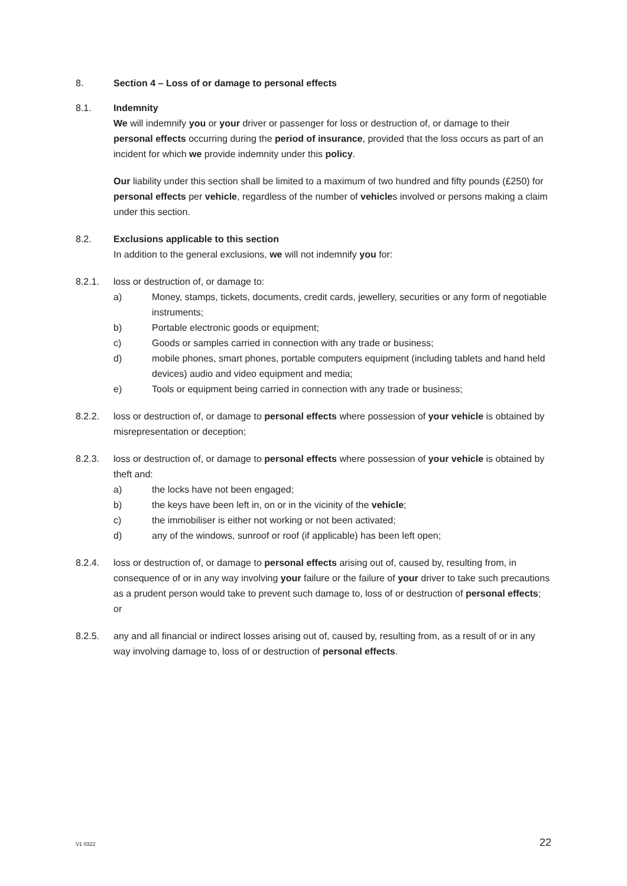8. Section 4 – Loss of or damage to personal effects
8.1. Indemnity
We will indemnify you or your driver or passenger for loss or destruction of, or damage to their personal effects occurring during the period of insurance, provided that the loss occurs as part of an incident for which we provide indemnity under this policy.
Our liability under this section shall be limited to a maximum of two hundred and fifty pounds (£250) for personal effects per vehicle, regardless of the number of vehicles involved or persons making a claim under this section.
8.2. Exclusions applicable to this section
In addition to the general exclusions, we will not indemnify you for:
8.2.1. loss or destruction of, or damage to:
a) Money, stamps, tickets, documents, credit cards, jewellery, securities or any form of negotiable instruments;
b) Portable electronic goods or equipment;
c) Goods or samples carried in connection with any trade or business;
d) mobile phones, smart phones, portable computers equipment (including tablets and hand held devices) audio and video equipment and media;
e) Tools or equipment being carried in connection with any trade or business;
8.2.2. loss or destruction of, or damage to personal effects where possession of your vehicle is obtained by misrepresentation or deception;
8.2.3. loss or destruction of, or damage to personal effects where possession of your vehicle is obtained by theft and:
a) the locks have not been engaged;
b) the keys have been left in, on or in the vicinity of the vehicle;
c) the immobiliser is either not working or not been activated;
d) any of the windows, sunroof or roof (if applicable) has been left open;
8.2.4. loss or destruction of, or damage to personal effects arising out of, caused by, resulting from, in consequence of or in any way involving your failure or the failure of your driver to take such precautions as a prudent person would take to prevent such damage to, loss of or destruction of personal effects; or
8.2.5. any and all financial or indirect losses arising out of, caused by, resulting from, as a result of or in any way involving damage to, loss of or destruction of personal effects.
V1 0322 22